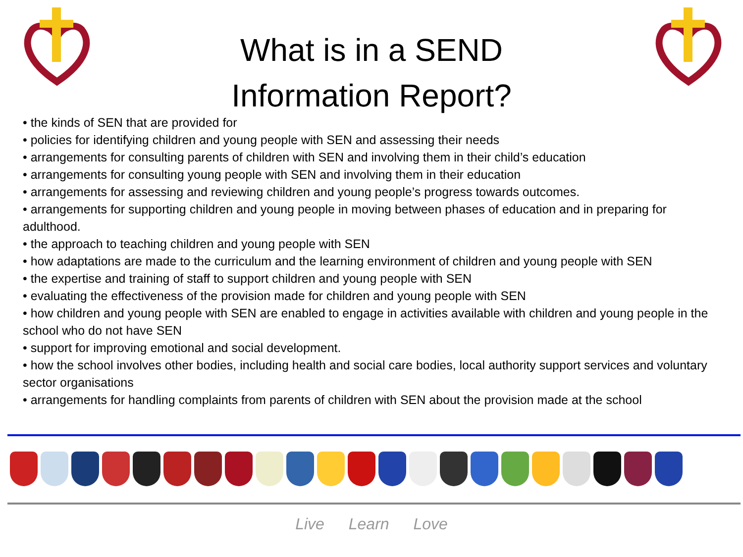What is in a SEND
Information Report?
• the kinds of SEN that are provided for
• policies for identifying children and young people with SEN and assessing their needs
• arrangements for consulting parents of children with SEN and involving them in their child’s education
• arrangements for consulting young people with SEN and involving them in their education
• arrangements for assessing and reviewing children and young people’s progress towards outcomes.
• arrangements for supporting children and young people in moving between phases of education and in preparing for adulthood.
• the approach to teaching children and young people with SEN
• how adaptations are made to the curriculum and the learning environment of children and young people with SEN
• the expertise and training of staff to support children and young people with SEN
• evaluating the effectiveness of the provision made for children and young people with SEN
• how children and young people with SEN are enabled to engage in activities available with children and young people in the school who do not have SEN
• support for improving emotional and social development.
• how the school involves other bodies, including health and social care bodies, local authority support services and voluntary sector organisations
• arrangements for handling complaints from parents of children with SEN about the provision made at the school
Live Learn Love